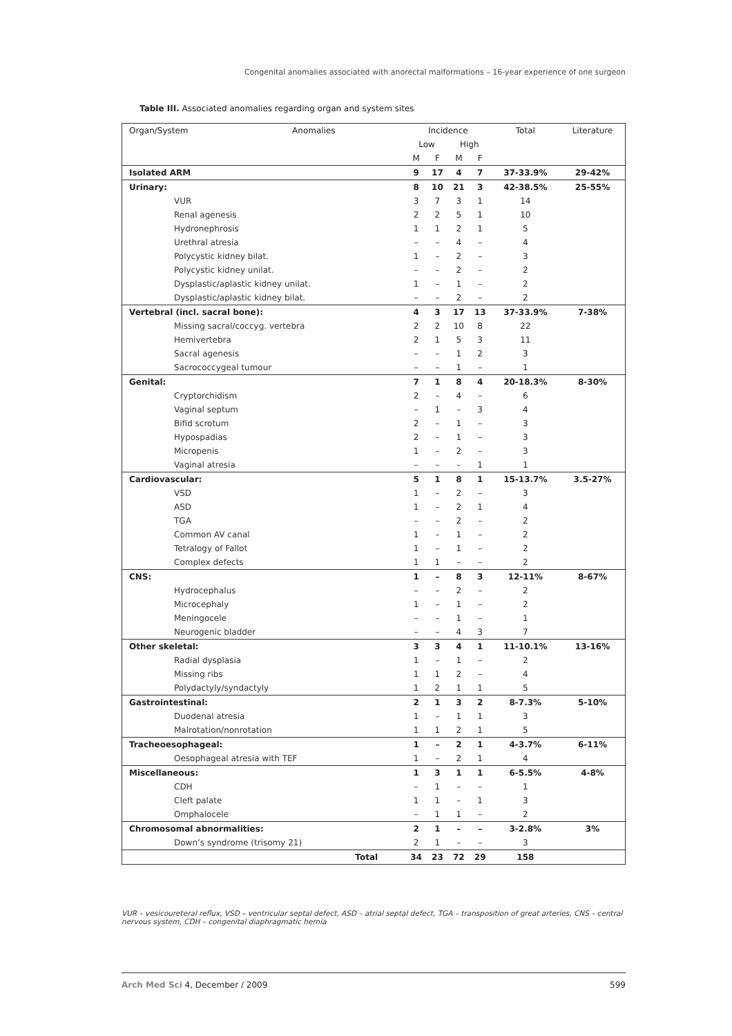Congenital anomalies associated with anorectal malformations – 16-year experience of one surgeon
Table III. Associated anomalies regarding organ and system sites
| Organ/System | Anomalies | Incidence | | | | Total | Literature |
| --- | --- | --- | --- | --- | --- | --- | --- |
| | | Low | | High | | | |
| | | M | F | M | F | | |
| Isolated ARM | | 9 | 17 | 4 | 7 | 37-33.9% | 29-42% |
| Urinary: | | 8 | 10 | 21 | 3 | 42-38.5% | 25-55% |
| VUR | | 3 | 7 | 3 | 1 | 14 | |
| Renal agenesis | | 2 | 2 | 5 | 1 | 10 | |
| Hydronephrosis | | 1 | 1 | 2 | 1 | 5 | |
| Urethral atresia | | – | – | 4 | – | 4 | |
| Polycystic kidney bilat. | | 1 | – | 2 | – | 3 | |
| Polycystic kidney unilat. | | – | – | 2 | – | 2 | |
| Dysplastic/aplastic kidney unilat. | | 1 | – | 1 | – | 2 | |
| Dysplastic/aplastic kidney bilat. | | – | – | 2 | – | 2 | |
| Vertebral (incl. sacral bone): | | 4 | 3 | 17 | 13 | 37-33.9% | 7-38% |
| Missing sacral/coccyg. vertebra | | 2 | 2 | 10 | 8 | 22 | |
| Hemivertebra | | 2 | 1 | 5 | 3 | 11 | |
| Sacral agenesis | | – | – | 1 | 2 | 3 | |
| Sacrococcygeal tumour | | – | – | 1 | – | 1 | |
| Genital: | | 7 | 1 | 8 | 4 | 20-18.3% | 8-30% |
| Cryptorchidism | | 2 | – | 4 | – | 6 | |
| Vaginal septum | | – | 1 | – | 3 | 4 | |
| Bifid scrotum | | 2 | – | 1 | – | 3 | |
| Hypospadias | | 2 | – | 1 | – | 3 | |
| Micropenis | | 1 | – | 2 | – | 3 | |
| Vaginal atresia | | – | – | – | 1 | 1 | |
| Cardiovascular: | | 5 | 1 | 8 | 1 | 15-13.7% | 3.5-27% |
| VSD | | 1 | – | 2 | – | 3 | |
| ASD | | 1 | – | 2 | 1 | 4 | |
| TGA | | – | – | 2 | – | 2 | |
| Common AV canal | | 1 | – | 1 | – | 2 | |
| Tetralogy of Fallot | | 1 | – | 1 | – | 2 | |
| Complex defects | | 1 | 1 | – | – | 2 | |
| CNS: | | 1 | – | 8 | 3 | 12-11% | 8-67% |
| Hydrocephalus | | – | – | 2 | – | 2 | |
| Microcephaly | | 1 | – | 1 | – | 2 | |
| Meningocele | | – | – | 1 | – | 1 | |
| Neurogenic bladder | | – | – | 4 | 3 | 7 | |
| Other skeletal: | | 3 | 3 | 4 | 1 | 11-10.1% | 13-16% |
| Radial dysplasia | | 1 | – | 1 | – | 2 | |
| Missing ribs | | 1 | 1 | 2 | – | 4 | |
| Polydactyly/syndactyly | | 1 | 2 | 1 | 1 | 5 | |
| Gastrointestinal: | | 2 | 1 | 3 | 2 | 8-7.3% | 5-10% |
| Duodenal atresia | | 1 | – | 1 | 1 | 3 | |
| Malrotation/nonrotation | | 1 | 1 | 2 | 1 | 5 | |
| Tracheoesophageal: | | 1 | – | 2 | 1 | 4-3.7% | 6-11% |
| Oesophageal atresia with TEF | | 1 | – | 2 | 1 | 4 | |
| Miscellaneous: | | 1 | 3 | 1 | 1 | 6-5.5% | 4-8% |
| CDH | | – | 1 | – | – | 1 | |
| Cleft palate | | 1 | 1 | – | 1 | 3 | |
| Omphalocele | | – | 1 | 1 | – | 2 | |
| Chromosomal abnormalities: | | 2 | 1 | – | – | 3-2.8% | 3% |
| Down’s syndrome (trisomy 21) | | 2 | 1 | – | – | 3 | |
| Total | | 34 | 23 | 72 | 29 | 158 | |
VUR – vesicoureteral reflux, VSD – ventricular septal defect, ASD – atrial septal defect, TGA – transposition of great arteries, CNS – central nervous system, CDH – congenital diaphragmatic hernia
Arch Med Sci 4, December / 2009 599